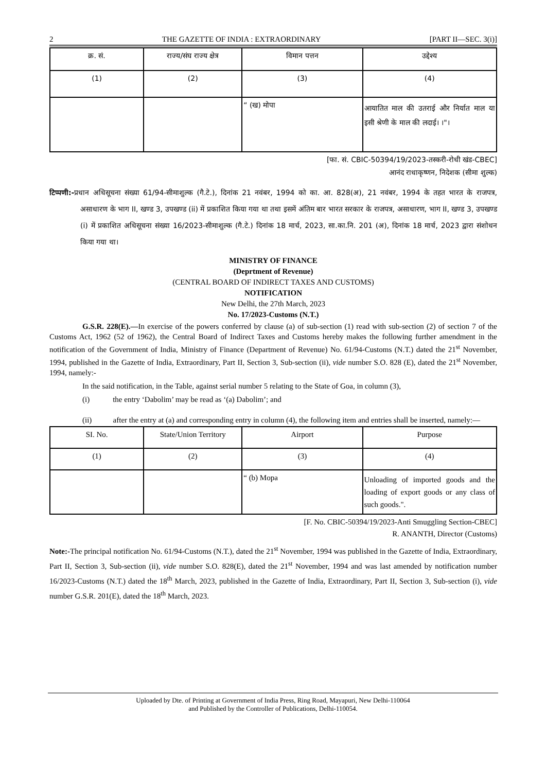2 THE GAZETTE OF INDIA : EXTRAORDINARY [PART II—SEC. 3(i)]
| क्र. सं. | राज्य/संघ राज्य क्षेत्र | विमान पत्तन | उद्देश्य |
| --- | --- | --- | --- |
| (1) | (2) | (3) | (4) |
| | | “ (ख) मोपा | आयातित माल की उतराई और निर्यात माल या इसी श्रेणी के माल की लदाई। ।"। |
[फा. सं. CBIC-50394/19/2023-तस्करी-रोधी खंड-CBEC]
आनंद राधाकृष्णन, निदेशक (सीमा शुल्क)
टिप्पणी:-प्रधान अधिसूचना संख्या 61/94-सीमाशुल्क (गै.टे.), दिनांक 21 नवंबर, 1994 को का. आ. 828(अ), 21 नवंबर, 1994 के तहत भारत के राजपत्र, असाधारण के भाग II, खण्ड 3, उपखण्ड (ii) में प्रकाशित किया गया था तथा इसमें अंतिम बार भारत सरकार के राजपत्र, असाधारण, भाग II, खण्ड 3, उपखण्ड (i) में प्रकाशित अधिसूचना संख्या 16/2023-सीमाशुल्क (गै.टे.) दिनांक 18 मार्च, 2023, सा.का.नि. 201 (अ), दिनांक 18 मार्च, 2023 द्वारा संशोधन किया गया था।
MINISTRY OF FINANCE
(Deprtment of Revenue)
(CENTRAL BOARD OF INDIRECT TAXES AND CUSTOMS)
NOTIFICATION
New Delhi, the 27th March, 2023
No. 17/2023-Customs (N.T.)
G.S.R. 228(E).—In exercise of the powers conferred by clause (a) of sub-section (1) read with sub-section (2) of section 7 of the Customs Act, 1962 (52 of 1962), the Central Board of Indirect Taxes and Customs hereby makes the following further amendment in the notification of the Government of India, Ministry of Finance (Department of Revenue) No. 61/94-Customs (N.T.) dated the 21<sup>st</sup> November, 1994, published in the Gazette of India, Extraordinary, Part II, Section 3, Sub-section (ii), vide number S.O. 828 (E), dated the 21<sup>st</sup> November, 1994, namely:-
In the said notification, in the Table, against serial number 5 relating to the State of Goa, in column (3),
(i) the entry ‘Dabolim’ may be read as ‘(a) Dabolim’; and
(ii) after the entry at (a) and corresponding entry in column (4), the following item and entries shall be inserted, namely:—
| SI. No. | State/Union Territory | Airport | Purpose |
| --- | --- | --- | --- |
| (1) | (2) | (3) | (4) |
| | | “ (b) Mopa | Unloading of imported goods and the loading of export goods or any class of such goods.". |
[F. No. CBIC-50394/19/2023-Anti Smuggling Section-CBEC]
R. ANANTH, Director (Customs)
Note:-The principal notification No. 61/94-Customs (N.T.), dated the 21<sup>st</sup> November, 1994 was published in the Gazette of India, Extraordinary, Part II, Section 3, Sub-section (ii), vide number S.O. 828(E), dated the 21<sup>st</sup> November, 1994 and was last amended by notification number 16/2023-Customs (N.T.) dated the 18<sup>th</sup> March, 2023, published in the Gazette of India, Extraordinary, Part II, Section 3, Sub-section (i), vide number G.S.R. 201(E), dated the 18<sup>th</sup> March, 2023.
Uploaded by Dte. of Printing at Government of India Press, Ring Road, Mayapuri, New Delhi-110064
and Published by the Controller of Publications, Delhi-110054.